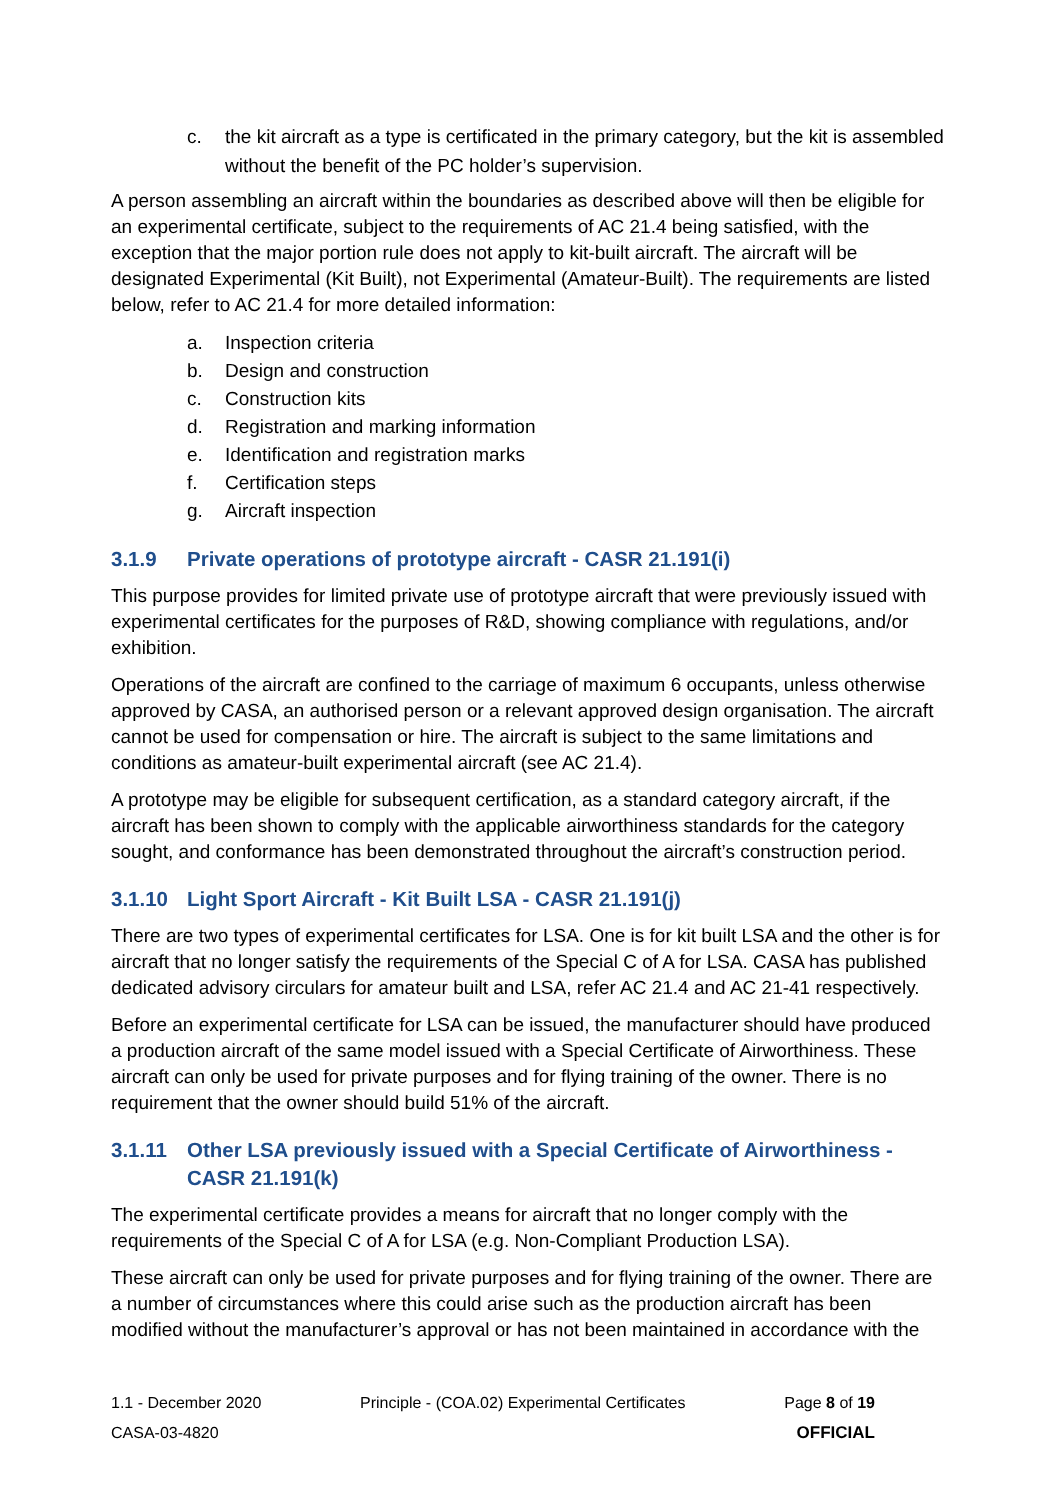c. the kit aircraft as a type is certificated in the primary category, but the kit is assembled without the benefit of the PC holder’s supervision.
A person assembling an aircraft within the boundaries as described above will then be eligible for an experimental certificate, subject to the requirements of AC 21.4 being satisfied, with the exception that the major portion rule does not apply to kit-built aircraft. The aircraft will be designated Experimental (Kit Built), not Experimental (Amateur-Built). The requirements are listed below, refer to AC 21.4 for more detailed information:
a. Inspection criteria
b. Design and construction
c. Construction kits
d. Registration and marking information
e. Identification and registration marks
f. Certification steps
g. Aircraft inspection
3.1.9 Private operations of prototype aircraft - CASR 21.191(i)
This purpose provides for limited private use of prototype aircraft that were previously issued with experimental certificates for the purposes of R&D, showing compliance with regulations, and/or exhibition.
Operations of the aircraft are confined to the carriage of maximum 6 occupants, unless otherwise approved by CASA, an authorised person or a relevant approved design organisation. The aircraft cannot be used for compensation or hire. The aircraft is subject to the same limitations and conditions as amateur-built experimental aircraft (see AC 21.4).
A prototype may be eligible for subsequent certification, as a standard category aircraft, if the aircraft has been shown to comply with the applicable airworthiness standards for the category sought, and conformance has been demonstrated throughout the aircraft’s construction period.
3.1.10 Light Sport Aircraft - Kit Built LSA - CASR 21.191(j)
There are two types of experimental certificates for LSA. One is for kit built LSA and the other is for aircraft that no longer satisfy the requirements of the Special C of A for LSA. CASA has published dedicated advisory circulars for amateur built and LSA, refer AC 21.4 and AC 21-41 respectively.
Before an experimental certificate for LSA can be issued, the manufacturer should have produced a production aircraft of the same model issued with a Special Certificate of Airworthiness. These aircraft can only be used for private purposes and for flying training of the owner. There is no requirement that the owner should build 51% of the aircraft.
3.1.11 Other LSA previously issued with a Special Certificate of Airworthiness - CASR 21.191(k)
The experimental certificate provides a means for aircraft that no longer comply with the requirements of the Special C of A for LSA (e.g. Non-Compliant Production LSA).
These aircraft can only be used for private purposes and for flying training of the owner. There are a number of circumstances where this could arise such as the production aircraft has been modified without the manufacturer’s approval or has not been maintained in accordance with the
1.1 - December 2020 Principle - (COA.02) Experimental Certificates Page 8 of 19
CASA-03-4820 OFFICIAL